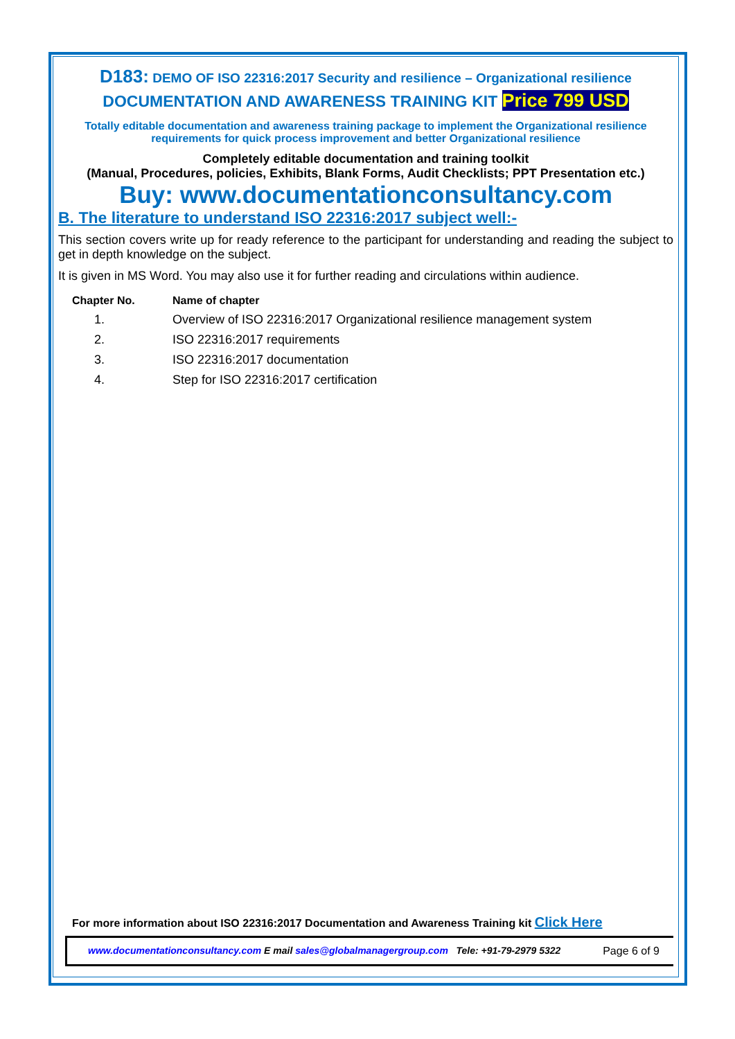D183: DEMO OF ISO 22316:2017 Security and resilience – Organizational resilience
DOCUMENTATION AND AWARENESS TRAINING KIT Price 799 USD
Totally editable documentation and awareness training package to implement the Organizational resilience requirements for quick process improvement and better Organizational resilience
Completely editable documentation and training toolkit
(Manual, Procedures, policies, Exhibits, Blank Forms, Audit Checklists; PPT Presentation etc.)
Buy: www.documentationconsultancy.com
B. The literature to understand ISO 22316:2017 subject well:-
This section covers write up for ready reference to the participant for understanding and reading the subject to get in depth knowledge on the subject.
It is given in MS Word. You may also use it for further reading and circulations within audience.
| Chapter No. | Name of chapter |
| --- | --- |
| 1. | Overview of ISO 22316:2017 Organizational resilience management system |
| 2. | ISO 22316:2017 requirements |
| 3. | ISO 22316:2017 documentation |
| 4. | Step for ISO 22316:2017 certification |
For more information about ISO 22316:2017 Documentation and Awareness Training kit Click Here
www.documentationconsultancy.com E mail sales@globalmanagergroup.com Tele: +91-79-2979 5322 Page 6 of 9